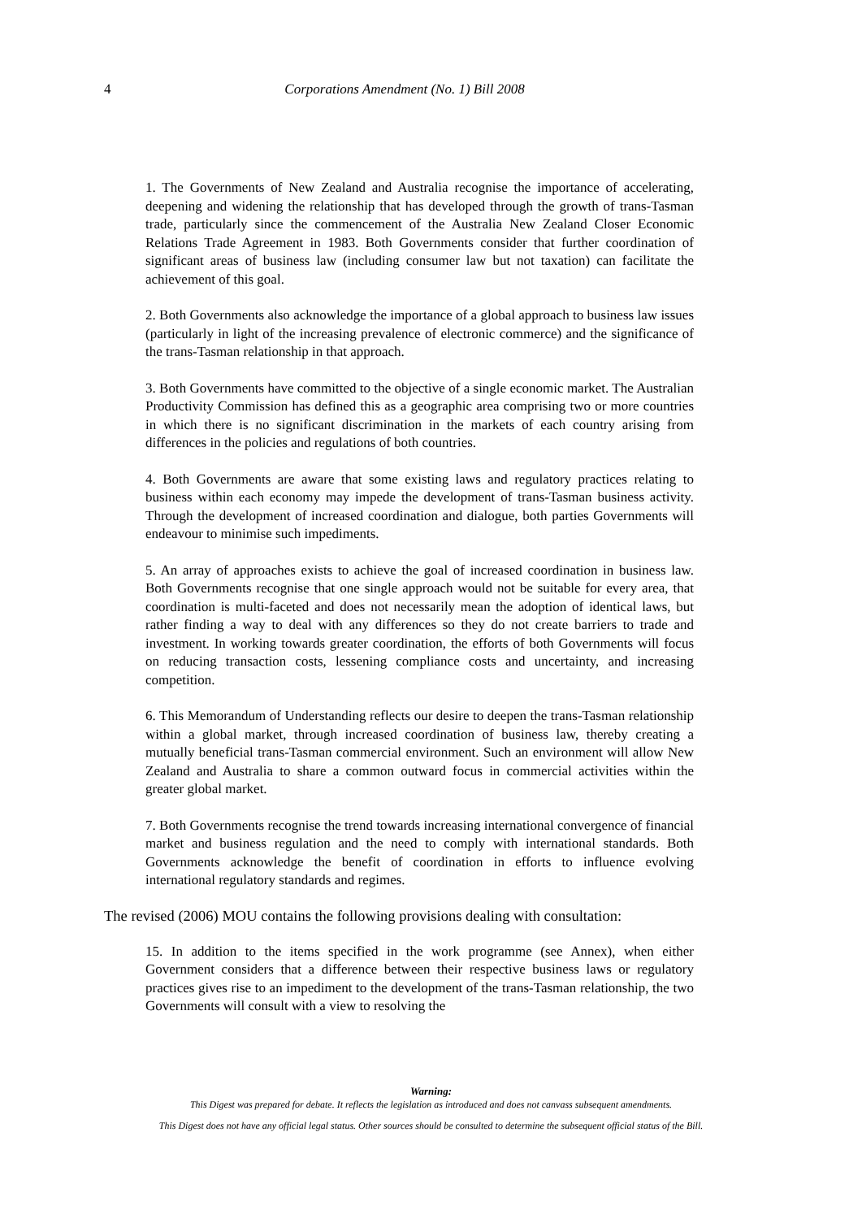4 Corporations Amendment (No. 1) Bill 2008
1. The Governments of New Zealand and Australia recognise the importance of accelerating, deepening and widening the relationship that has developed through the growth of trans-Tasman trade, particularly since the commencement of the Australia New Zealand Closer Economic Relations Trade Agreement in 1983. Both Governments consider that further coordination of significant areas of business law (including consumer law but not taxation) can facilitate the achievement of this goal.
2. Both Governments also acknowledge the importance of a global approach to business law issues (particularly in light of the increasing prevalence of electronic commerce) and the significance of the trans-Tasman relationship in that approach.
3. Both Governments have committed to the objective of a single economic market. The Australian Productivity Commission has defined this as a geographic area comprising two or more countries in which there is no significant discrimination in the markets of each country arising from differences in the policies and regulations of both countries.
4. Both Governments are aware that some existing laws and regulatory practices relating to business within each economy may impede the development of trans-Tasman business activity. Through the development of increased coordination and dialogue, both parties Governments will endeavour to minimise such impediments.
5. An array of approaches exists to achieve the goal of increased coordination in business law. Both Governments recognise that one single approach would not be suitable for every area, that coordination is multi-faceted and does not necessarily mean the adoption of identical laws, but rather finding a way to deal with any differences so they do not create barriers to trade and investment. In working towards greater coordination, the efforts of both Governments will focus on reducing transaction costs, lessening compliance costs and uncertainty, and increasing competition.
6. This Memorandum of Understanding reflects our desire to deepen the trans-Tasman relationship within a global market, through increased coordination of business law, thereby creating a mutually beneficial trans-Tasman commercial environment. Such an environment will allow New Zealand and Australia to share a common outward focus in commercial activities within the greater global market.
7. Both Governments recognise the trend towards increasing international convergence of financial market and business regulation and the need to comply with international standards. Both Governments acknowledge the benefit of coordination in efforts to influence evolving international regulatory standards and regimes.
The revised (2006) MOU contains the following provisions dealing with consultation:
15. In addition to the items specified in the work programme (see Annex), when either Government considers that a difference between their respective business laws or regulatory practices gives rise to an impediment to the development of the trans-Tasman relationship, the two Governments will consult with a view to resolving the
Warning:
This Digest was prepared for debate. It reflects the legislation as introduced and does not canvass subsequent amendments.
This Digest does not have any official legal status. Other sources should be consulted to determine the subsequent official status of the Bill.